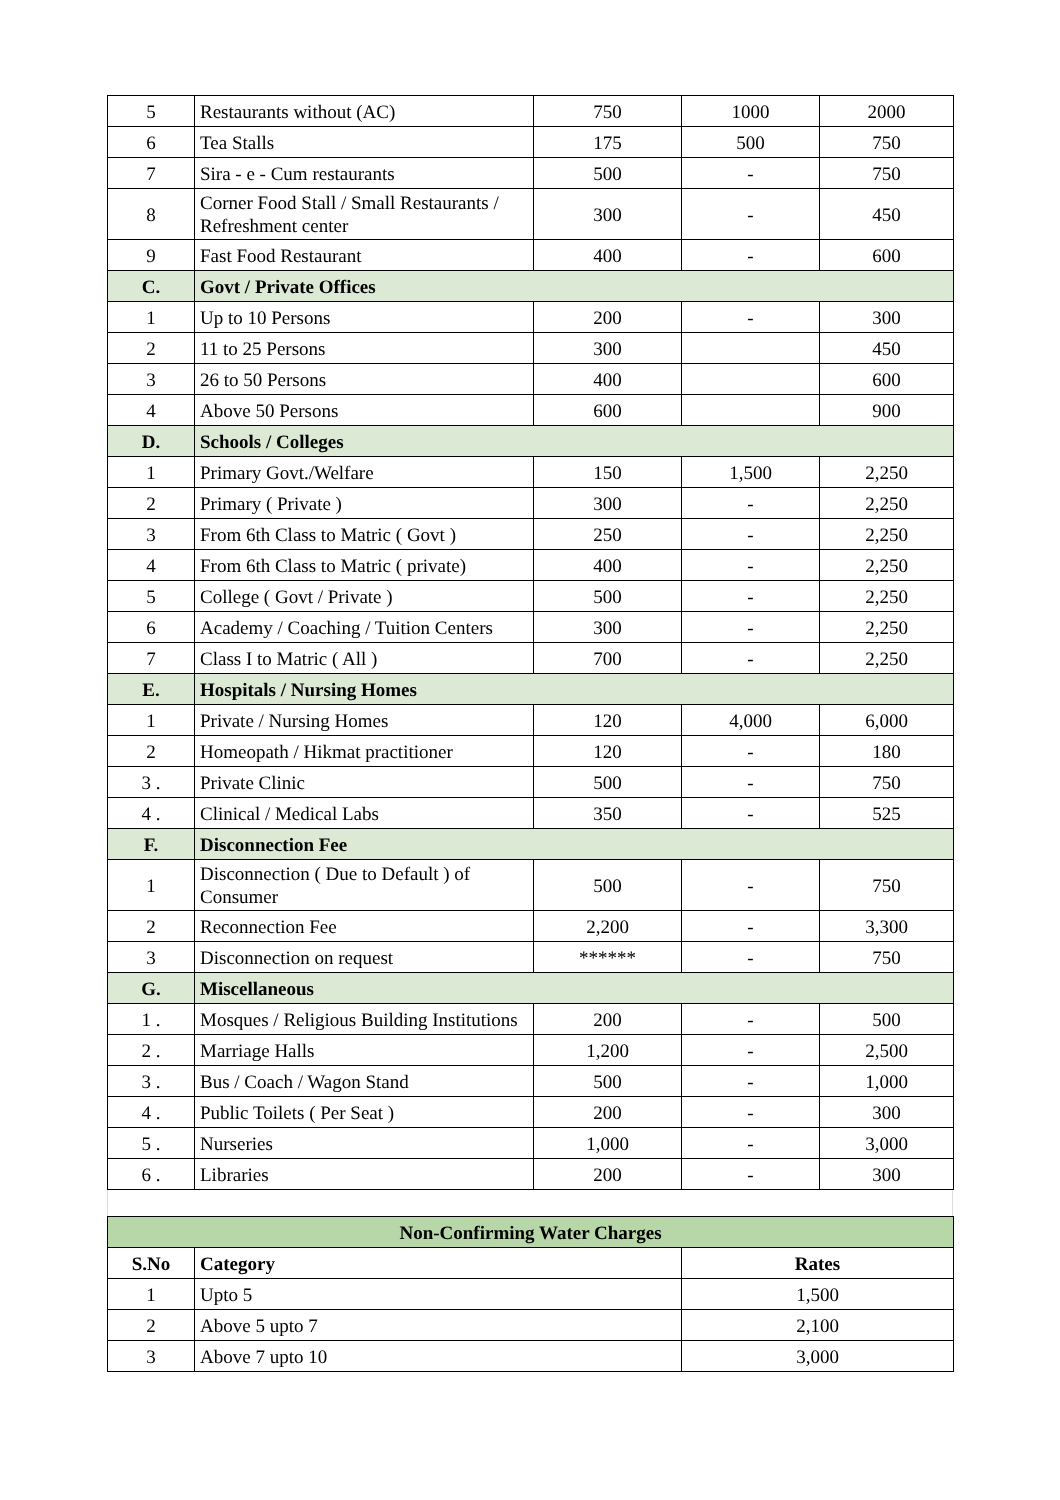| 5 | Restaurants without (AC) | 750 | 1000 | 2000 |
| 6 | Tea Stalls | 175 | 500 | 750 |
| 7 | Sira - e - Cum restaurants | 500 | - | 750 |
| 8 | Corner Food Stall / Small Restaurants / Refreshment center | 300 | - | 450 |
| 9 | Fast Food Restaurant | 400 | - | 600 |
| C. | Govt / Private Offices | | | |
| 1 | Up to 10 Persons | 200 | - | 300 |
| 2 | 11 to 25 Persons | 300 | | 450 |
| 3 | 26 to 50 Persons | 400 | | 600 |
| 4 | Above 50 Persons | 600 | | 900 |
| D. | Schools / Colleges | | | |
| 1 | Primary Govt./Welfare | 150 | 1,500 | 2,250 |
| 2 | Primary ( Private ) | 300 | - | 2,250 |
| 3 | From 6th Class to Matric ( Govt ) | 250 | - | 2,250 |
| 4 | From 6th Class to Matric ( private) | 400 | - | 2,250 |
| 5 | College ( Govt / Private ) | 500 | - | 2,250 |
| 6 | Academy / Coaching / Tuition Centers | 300 | - | 2,250 |
| 7 | Class I to Matric ( All ) | 700 | - | 2,250 |
| E. | Hospitals / Nursing Homes | | | |
| 1 | Private / Nursing Homes | 120 | 4,000 | 6,000 |
| 2 | Homeopath / Hikmat practitioner | 120 | - | 180 |
| 3 . | Private Clinic | 500 | - | 750 |
| 4 . | Clinical / Medical Labs | 350 | - | 525 |
| F. | Disconnection Fee | | | |
| 1 | Disconnection ( Due to Default ) of Consumer | 500 | - | 750 |
| 2 | Reconnection Fee | 2,200 | - | 3,300 |
| 3 | Disconnection on request | ****** | - | 750 |
| G. | Miscellaneous | | | |
| 1 . | Mosques / Religious Building Institutions | 200 | - | 500 |
| 2 . | Marriage Halls | 1,200 | - | 2,500 |
| 3 . | Bus / Coach / Wagon Stand | 500 | - | 1,000 |
| 4 . | Public Toilets ( Per Seat ) | 200 | - | 300 |
| 5 . | Nurseries | 1,000 | - | 3,000 |
| 6 . | Libraries | 200 | - | 300 |
| Non-Confirming Water Charges | | |
| S.No | Category | Rates |
| 1 | Upto 5 | 1,500 |
| 2 | Above 5 upto 7 | 2,100 |
| 3 | Above 7 upto 10 | 3,000 |